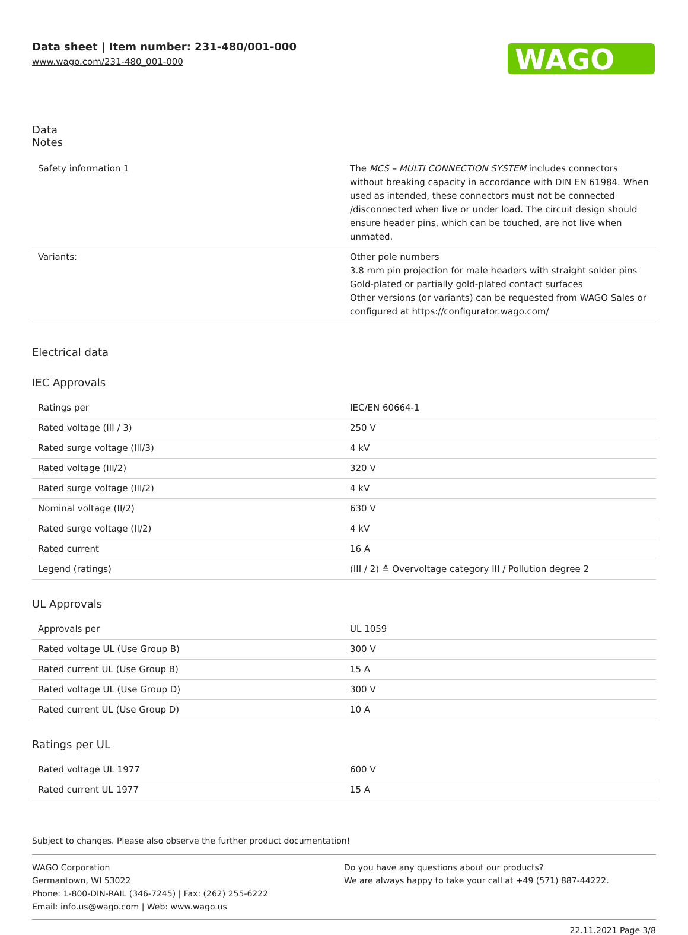Data sheet | Item number: 231-480/001-000
www.wago.com/231-480_001-000
WAGO
Data
Notes
| Safety information 1 | The MCS – MULTI CONNECTION SYSTEM includes connectors without breaking capacity in accordance with DIN EN 61984. When used as intended, these connectors must not be connected /disconnected when live or under load. The circuit design should ensure header pins, which can be touched, are not live when unmated. |
| Variants: | Other pole numbers 3.8 mm pin projection for male headers with straight solder pins Gold-plated or partially gold-plated contact surfaces Other versions (or variants) can be requested from WAGO Sales or configured at https://configurator.wago.com/ |
Electrical data
IEC Approvals
| Ratings per | IEC/EN 60664-1 |
| Rated voltage (III / 3) | 250 V |
| Rated surge voltage (III/3) | 4 kV |
| Rated voltage (III/2) | 320 V |
| Rated surge voltage (III/2) | 4 kV |
| Nominal voltage (II/2) | 630 V |
| Rated surge voltage (II/2) | 4 kV |
| Rated current | 16 A |
| Legend (ratings) | (III / 2) ≙ Overvoltage category III / Pollution degree 2 |
UL Approvals
| Approvals per | UL 1059 |
| Rated voltage UL (Use Group B) | 300 V |
| Rated current UL (Use Group B) | 15 A |
| Rated voltage UL (Use Group D) | 300 V |
| Rated current UL (Use Group D) | 10 A |
Ratings per UL
| Rated voltage UL 1977 | 600 V |
| Rated current UL 1977 | 15 A |
Subject to changes. Please also observe the further product documentation!
WAGO Corporation
Germantown, WI 53022
Phone: 1-800-DIN-RAIL (346-7245) | Fax: (262) 255-6222
Email: info.us@wago.com | Web: www.wago.us
Do you have any questions about our products?
We are always happy to take your call at +49 (571) 887-44222.
22.11.2021 Page 3/8